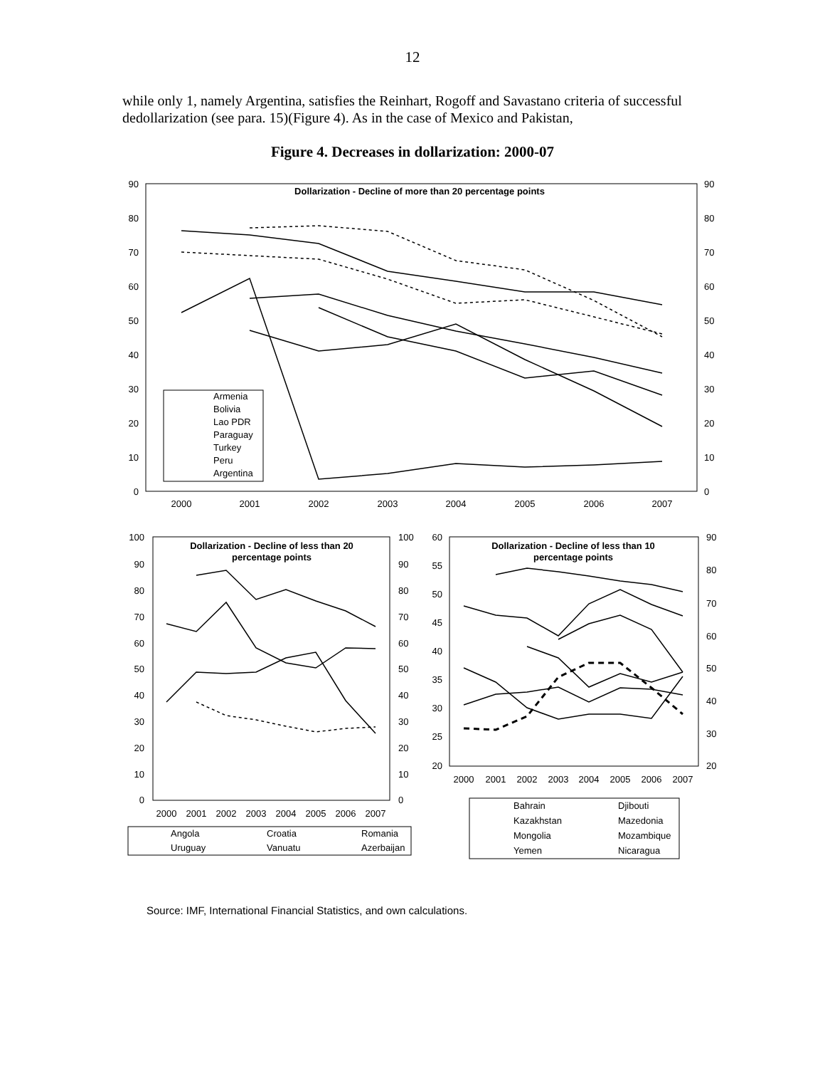12
while only 1, namely Argentina, satisfies the Reinhart, Rogoff and Savastano criteria of successful dedollarization (see para. 15)(Figure 4). As in the case of Mexico and Pakistan,
Figure 4. Decreases in dollarization: 2000-07
Dollarization - Decline of more than 20 percentage points
90
80
70
60
50
40
30
20
10
0
90
80
70
60
50
40
30
20
10
0
2000
2001
2002
2003
2004
2005
2006
2007
Armenia
Bolivia
Lao PDR
Paraguay
Turkey
Peru
Argentina
Dollarization - Decline of less than 20
percentage points
100
90
80
70
60
50
40
30
20
10
0
100
90
80
70
60
50
40
30
20
10
0
2000
2001
2002
2003
2004
2005
2006
2007
Angola
Croatia
Romania
Uruguay
Vanuatu
Azerbaijan
Dollarization - Decline of less than 10
percentage points
60
55
50
45
40
35
30
25
20
90
80
70
60
50
40
30
20
2000
2001
2002
2003
2004
2005
2006
2007
Bahrain
Djibouti
Kazakhstan
Mazedonia
Mongolia
Mozambique
Yemen
Nicaragua
Source: IMF, International Financial Statistics, and own calculations.